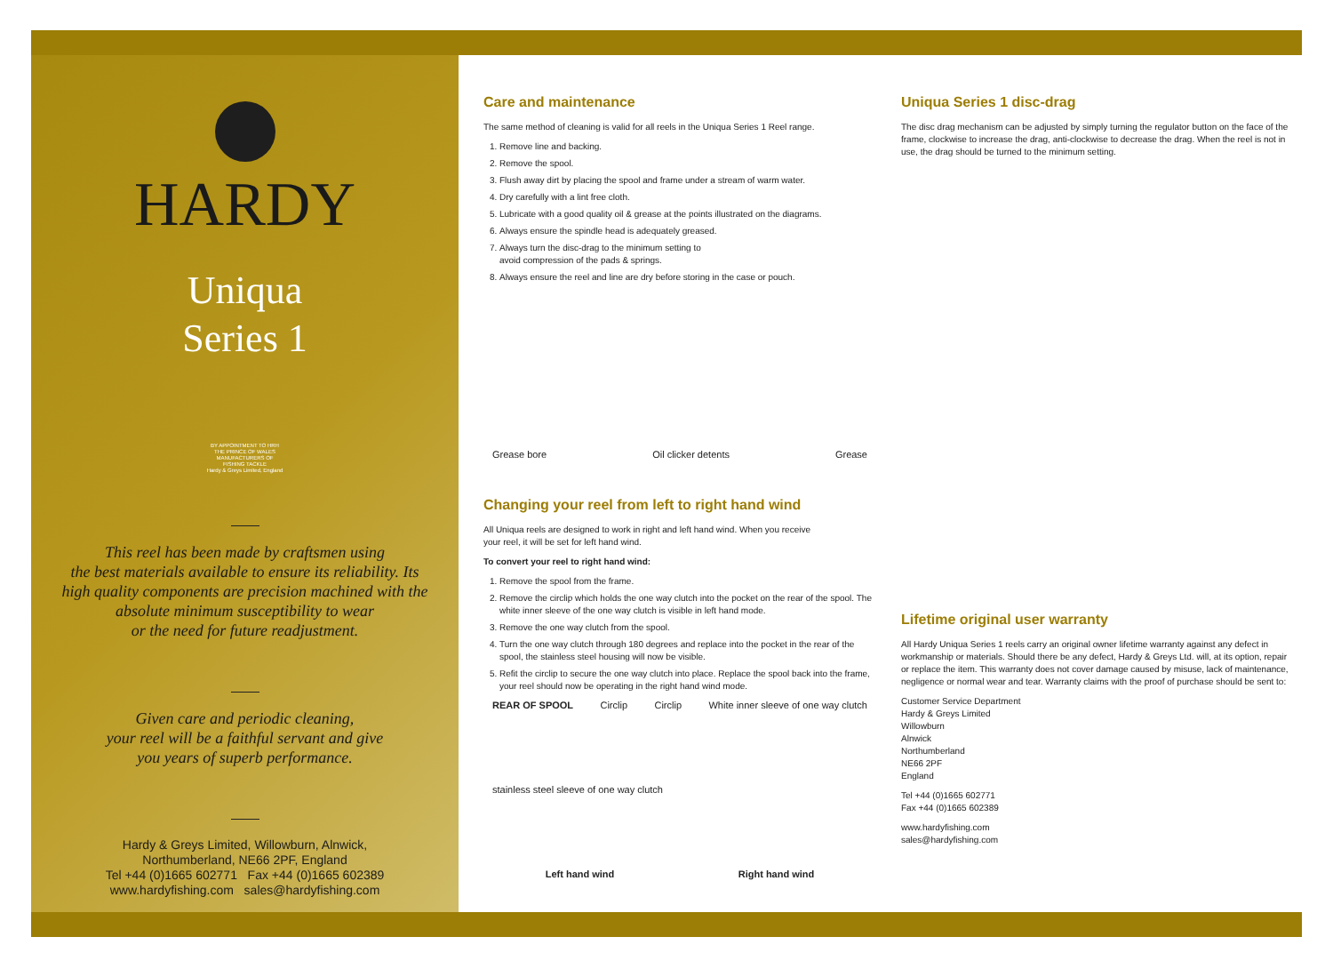HARDY
Uniqua
Series 1
BY APPOINTMENT TO HRH
THE PRINCE OF WALES
MANUFACTURERS OF
FISHING TACKLE
Hardy & Greys Limited, England
This reel has been made by craftsmen using
the best materials available to ensure its reliability. Its
high quality components are precision machined with the
absolute minimum susceptibility to wear
or the need for future readjustment.
Given care and periodic cleaning,
your reel will be a faithful servant and give
you years of superb performance.
Hardy & Greys Limited, Willowburn, Alnwick,
Northumberland, NE66 2PF, England
Tel +44 (0)1665 602771 Fax +44 (0)1665 602389
www.hardyfishing.com sales@hardyfishing.com
Care and maintenance
The same method of cleaning is valid for all reels in the Uniqua Series 1 Reel range.
1. Remove line and backing.
2. Remove the spool.
3. Flush away dirt by placing the spool and frame under a stream of warm water.
4. Dry carefully with a lint free cloth.
5. Lubricate with a good quality oil & grease at the points illustrated on the diagrams.
6. Always ensure the spindle head is adequately greased.
7. Always turn the disc-drag to the minimum setting to
avoid compression of the pads & springs.
8. Always ensure the reel and line are dry before storing in the case or pouch.
Grease bore Oil clicker detents Grease
Changing your reel from left to right hand wind
All Uniqua reels are designed to work in right and left hand wind. When you receive
your reel, it will be set for left hand wind.
To convert your reel to right hand wind:
1. Remove the spool from the frame.
2. Remove the circlip which holds the one way clutch into the pocket on the rear of the spool. The white inner sleeve of the one way clutch is visible in left hand mode.
3. Remove the one way clutch from the spool.
4. Turn the one way clutch through 180 degrees and replace into the pocket in the rear of the spool, the stainless steel housing will now be visible.
5. Refit the circlip to secure the one way clutch into place. Replace the spool back into the frame, your reel should now be operating in the right hand wind mode.
REAR OF SPOOL Circlip Circlip White inner sleeve of one way clutch stainless steel sleeve of one way clutch
Left hand wind Right hand wind
Uniqua Series 1 disc-drag
The disc drag mechanism can be adjusted by simply turning the regulator button on the face of the frame, clockwise to increase the drag, anti-clockwise to decrease the drag. When the reel is not in use, the drag should be turned to the minimum setting.
Lifetime original user warranty
All Hardy Uniqua Series 1 reels carry an original owner lifetime warranty against any defect in workmanship or materials. Should there be any defect, Hardy & Greys Ltd. will, at its option, repair or replace the item. This warranty does not cover damage caused by misuse, lack of maintenance, negligence or normal wear and tear. Warranty claims with the proof of purchase should be sent to:
Customer Service Department
Hardy & Greys Limited
Willowburn
Alnwick
Northumberland
NE66 2PF
England
Tel +44 (0)1665 602771
Fax +44 (0)1665 602389
www.hardyfishing.com
sales@hardyfishing.com